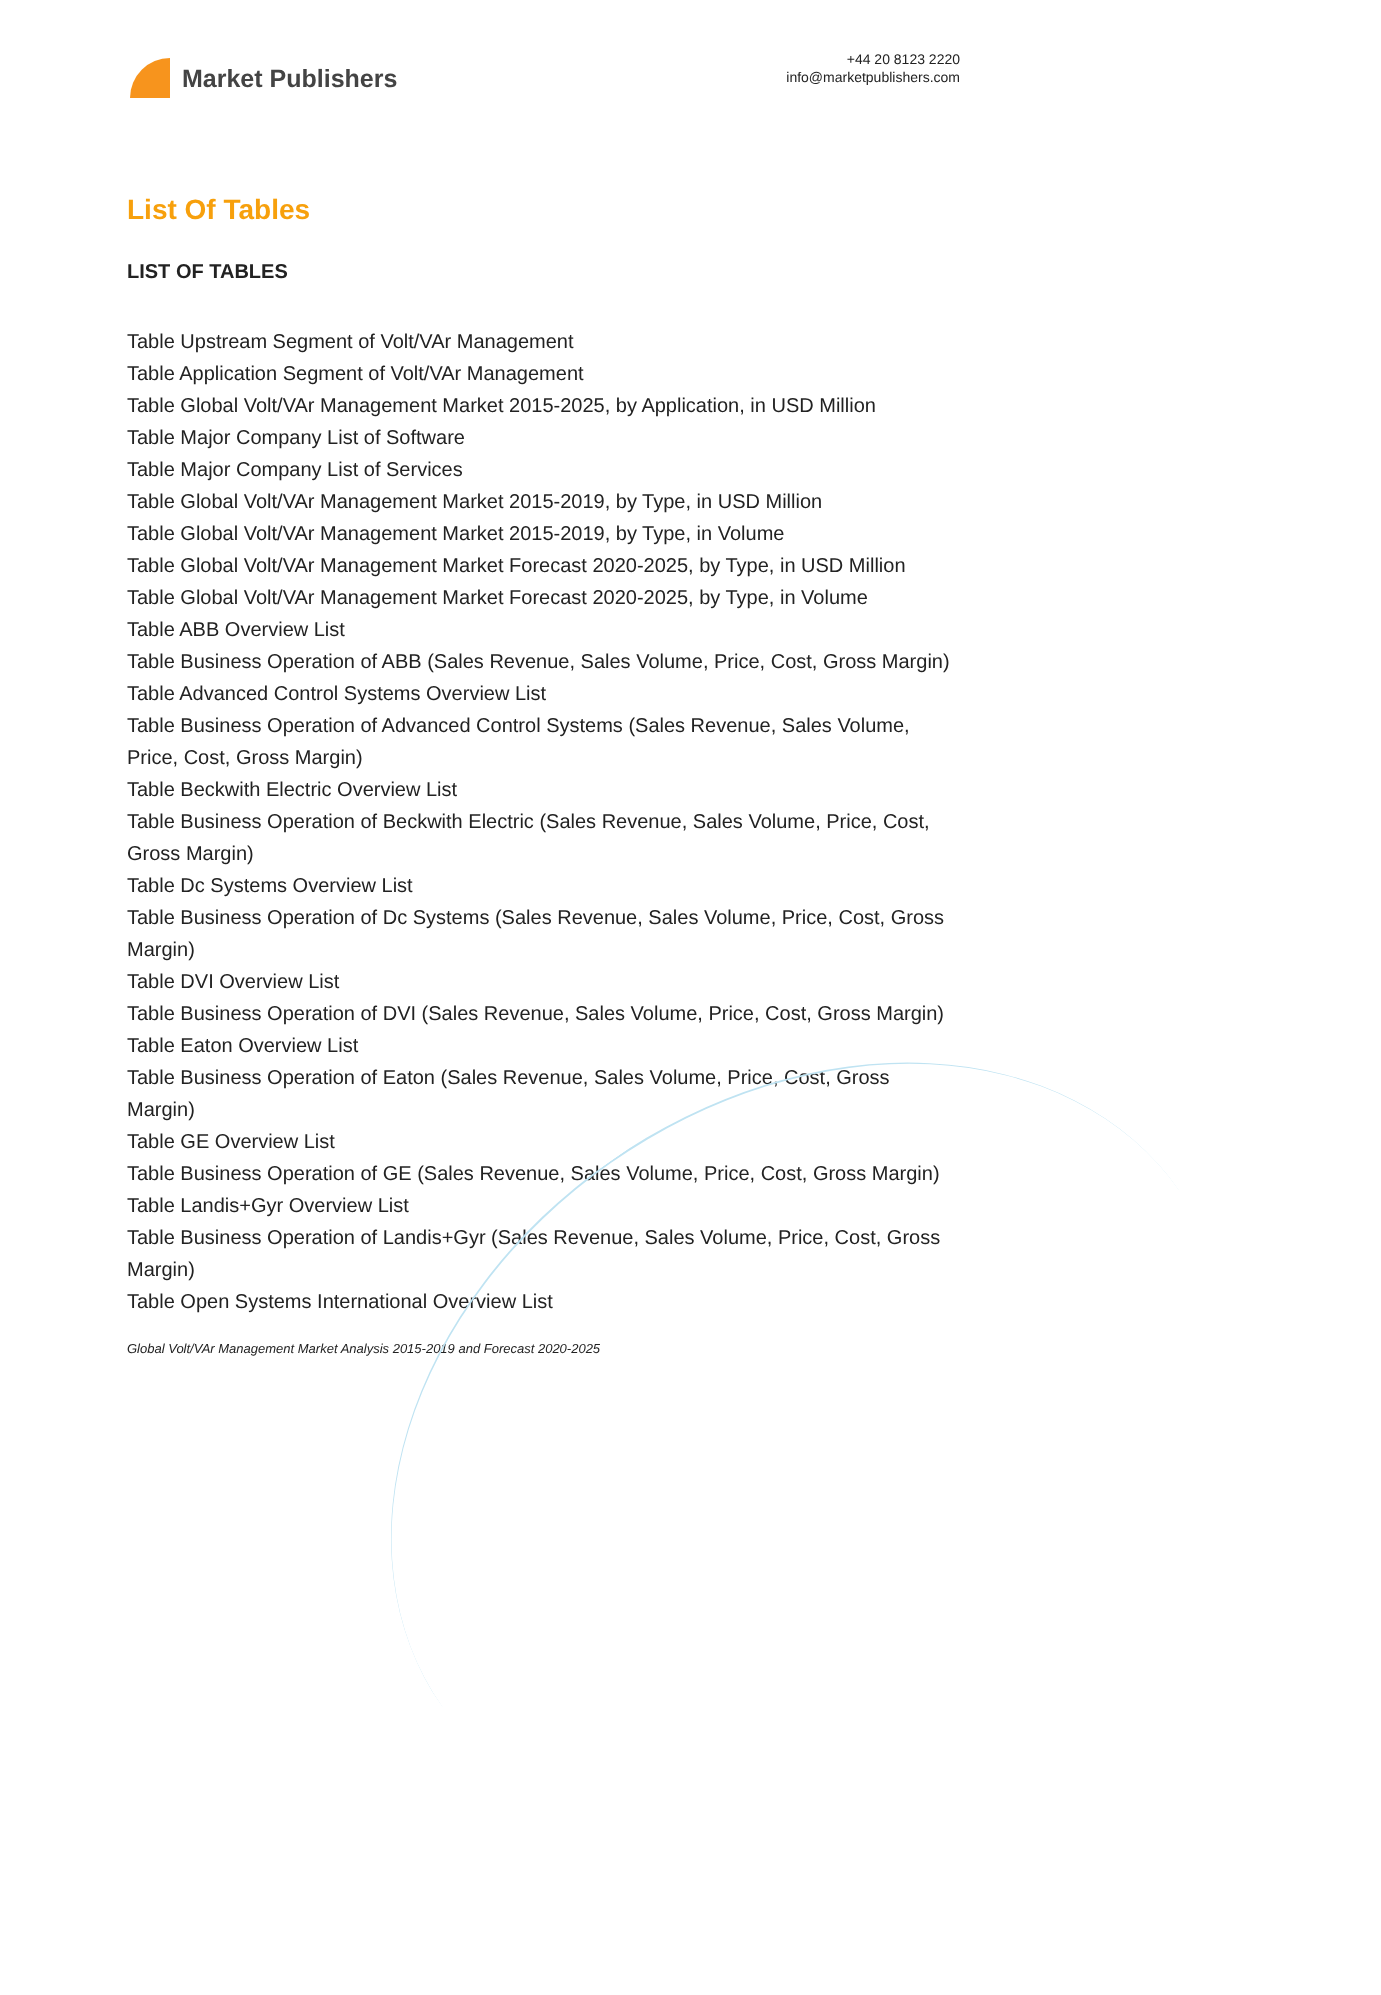Market Publishers
+44 20 8123 2220
info@marketpublishers.com
List Of Tables
LIST OF TABLES
Table Upstream Segment of Volt/VAr Management
Table Application Segment of Volt/VAr Management
Table Global Volt/VAr Management Market 2015-2025, by Application, in USD Million
Table Major Company List of Software
Table Major Company List of Services
Table Global Volt/VAr Management Market 2015-2019, by Type, in USD Million
Table Global Volt/VAr Management Market 2015-2019, by Type, in Volume
Table Global Volt/VAr Management Market Forecast 2020-2025, by Type, in USD Million
Table Global Volt/VAr Management Market Forecast 2020-2025, by Type, in Volume
Table ABB Overview List
Table Business Operation of ABB (Sales Revenue, Sales Volume, Price, Cost, Gross Margin)
Table Advanced Control Systems Overview List
Table Business Operation of Advanced Control Systems (Sales Revenue, Sales Volume, Price, Cost, Gross Margin)
Table Beckwith Electric Overview List
Table Business Operation of Beckwith Electric (Sales Revenue, Sales Volume, Price, Cost, Gross Margin)
Table Dc Systems Overview List
Table Business Operation of Dc Systems (Sales Revenue, Sales Volume, Price, Cost, Gross Margin)
Table DVI Overview List
Table Business Operation of DVI (Sales Revenue, Sales Volume, Price, Cost, Gross Margin)
Table Eaton Overview List
Table Business Operation of Eaton (Sales Revenue, Sales Volume, Price, Cost, Gross Margin)
Table GE Overview List
Table Business Operation of GE (Sales Revenue, Sales Volume, Price, Cost, Gross Margin)
Table Landis+Gyr Overview List
Table Business Operation of Landis+Gyr (Sales Revenue, Sales Volume, Price, Cost, Gross Margin)
Table Open Systems International Overview List
Global Volt/VAr Management Market Analysis 2015-2019 and Forecast 2020-2025